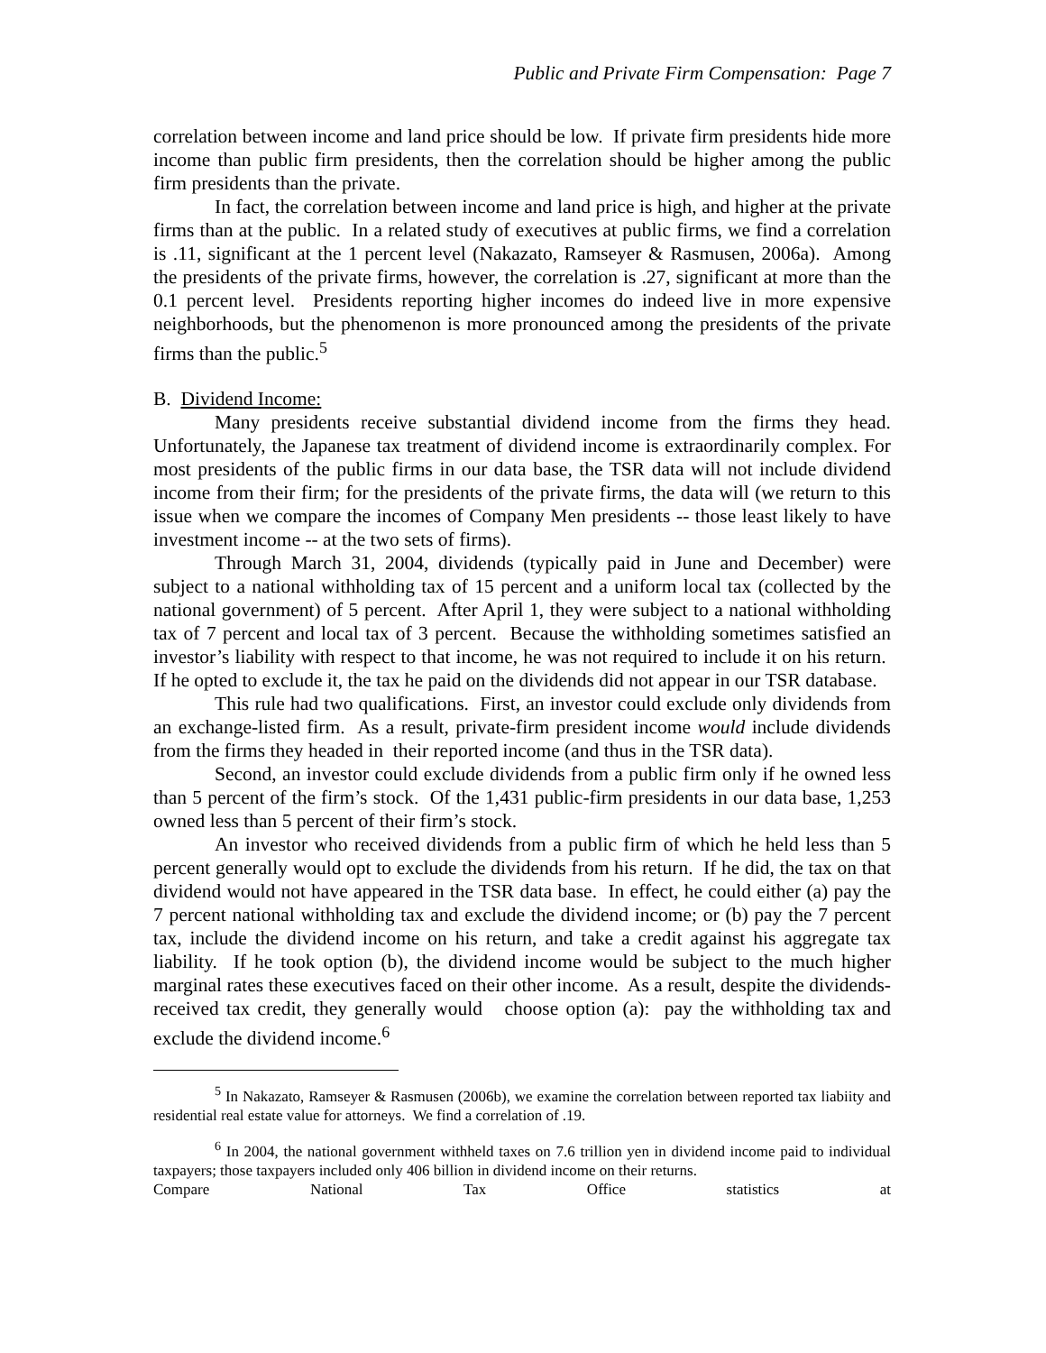Public and Private Firm Compensation: Page 7
correlation between income and land price should be low. If private firm presidents hide more income than public firm presidents, then the correlation should be higher among the public firm presidents than the private.
In fact, the correlation between income and land price is high, and higher at the private firms than at the public. In a related study of executives at public firms, we find a correlation is .11, significant at the 1 percent level (Nakazato, Ramseyer & Rasmusen, 2006a). Among the presidents of the private firms, however, the correlation is .27, significant at more than the 0.1 percent level. Presidents reporting higher incomes do indeed live in more expensive neighborhoods, but the phenomenon is more pronounced among the presidents of the private firms than the public.<sup>5</sup>
B. Dividend Income:
Many presidents receive substantial dividend income from the firms they head. Unfortunately, the Japanese tax treatment of dividend income is extraordinarily complex. For most presidents of the public firms in our data base, the TSR data will not include dividend income from their firm; for the presidents of the private firms, the data will (we return to this issue when we compare the incomes of Company Men presidents -- those least likely to have investment income -- at the two sets of firms).
Through March 31, 2004, dividends (typically paid in June and December) were subject to a national withholding tax of 15 percent and a uniform local tax (collected by the national government) of 5 percent. After April 1, they were subject to a national withholding tax of 7 percent and local tax of 3 percent. Because the withholding sometimes satisfied an investor’s liability with respect to that income, he was not required to include it on his return. If he opted to exclude it, the tax he paid on the dividends did not appear in our TSR database.
This rule had two qualifications. First, an investor could exclude only dividends from an exchange-listed firm. As a result, private-firm president income would include dividends from the firms they headed in their reported income (and thus in the TSR data).
Second, an investor could exclude dividends from a public firm only if he owned less than 5 percent of the firm’s stock. Of the 1,431 public-firm presidents in our data base, 1,253 owned less than 5 percent of their firm’s stock.
An investor who received dividends from a public firm of which he held less than 5 percent generally would opt to exclude the dividends from his return. If he did, the tax on that dividend would not have appeared in the TSR data base. In effect, he could either (a) pay the 7 percent national withholding tax and exclude the dividend income; or (b) pay the 7 percent tax, include the dividend income on his return, and take a credit against his aggregate tax liability. If he took option (b), the dividend income would be subject to the much higher marginal rates these executives faced on their other income. As a result, despite the dividends-received tax credit, they generally would choose option (a): pay the withholding tax and exclude the dividend income.<sup>6</sup>
<sup>5</sup> In Nakazato, Ramseyer & Rasmusen (2006b), we examine the correlation between reported tax liabiity and residential real estate value for attorneys. We find a correlation of .19.
<sup>6</sup> In 2004, the national government withheld taxes on 7.6 trillion yen in dividend income paid to individual taxpayers; those taxpayers included only 406 billion in dividend income on their returns.
Compare National Tax Office statistics at